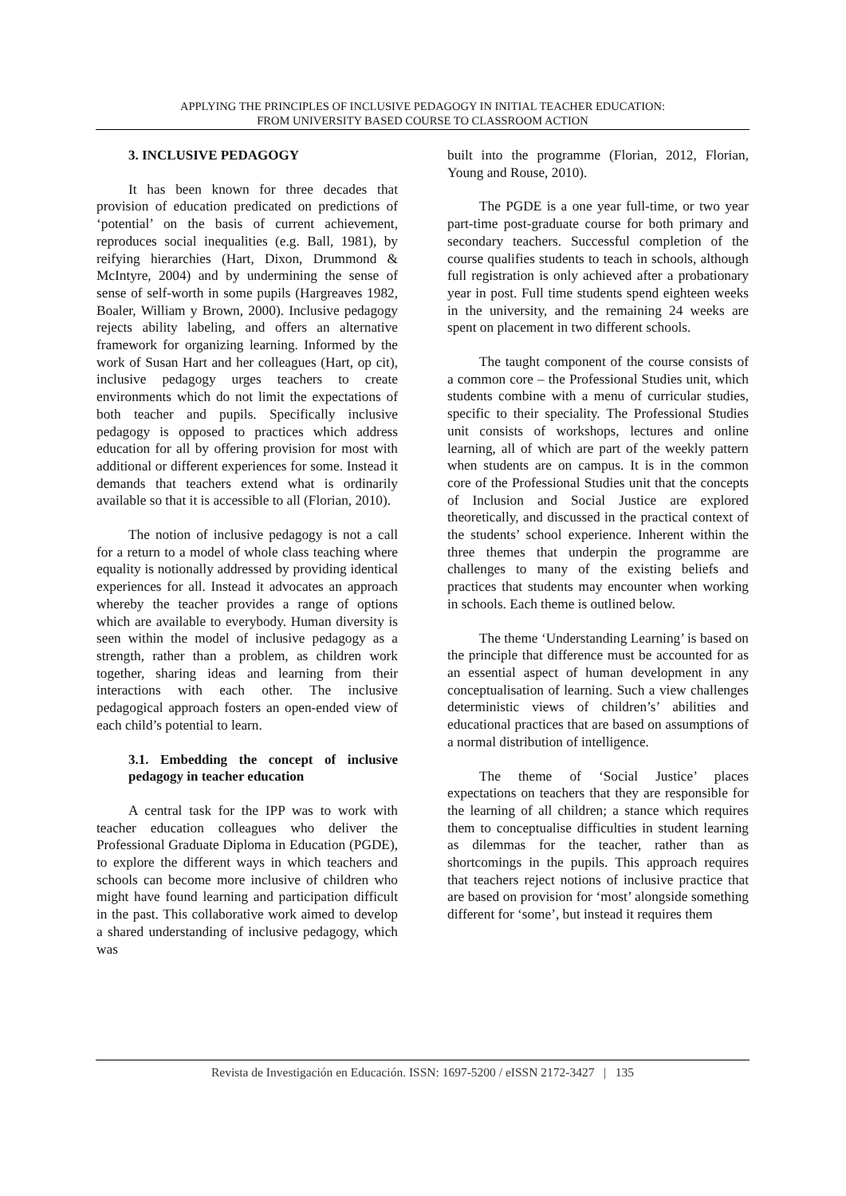APPLYING THE PRINCIPLES OF INCLUSIVE PEDAGOGY IN INITIAL TEACHER EDUCATION:
FROM UNIVERSITY BASED COURSE TO CLASSROOM ACTION
3. INCLUSIVE PEDAGOGY
It has been known for three decades that provision of education predicated on predictions of ‘potential’ on the basis of current achievement, reproduces social inequalities (e.g. Ball, 1981), by reifying hierarchies (Hart, Dixon, Drummond & McIntyre, 2004) and by undermining the sense of sense of self-worth in some pupils (Hargreaves 1982, Boaler, William y Brown, 2000). Inclusive pedagogy rejects ability labeling, and offers an alternative framework for organizing learning. Informed by the work of Susan Hart and her colleagues (Hart, op cit), inclusive pedagogy urges teachers to create environments which do not limit the expectations of both teacher and pupils. Specifically inclusive pedagogy is opposed to practices which address education for all by offering provision for most with additional or different experiences for some. Instead it demands that teachers extend what is ordinarily available so that it is accessible to all (Florian, 2010).
The notion of inclusive pedagogy is not a call for a return to a model of whole class teaching where equality is notionally addressed by providing identical experiences for all. Instead it advocates an approach whereby the teacher provides a range of options which are available to everybody. Human diversity is seen within the model of inclusive pedagogy as a strength, rather than a problem, as children work together, sharing ideas and learning from their interactions with each other. The inclusive pedagogical approach fosters an open-ended view of each child’s potential to learn.
3.1. Embedding the concept of inclusive pedagogy in teacher education
A central task for the IPP was to work with teacher education colleagues who deliver the Professional Graduate Diploma in Education (PGDE), to explore the different ways in which teachers and schools can become more inclusive of children who might have found learning and participation difficult in the past. This collaborative work aimed to develop a shared understanding of inclusive pedagogy, which was
built into the programme (Florian, 2012, Florian, Young and Rouse, 2010).
The PGDE is a one year full-time, or two year part-time post-graduate course for both primary and secondary teachers. Successful completion of the course qualifies students to teach in schools, although full registration is only achieved after a probationary year in post. Full time students spend eighteen weeks in the university, and the remaining 24 weeks are spent on placement in two different schools.
The taught component of the course consists of a common core – the Professional Studies unit, which students combine with a menu of curricular studies, specific to their speciality. The Professional Studies unit consists of workshops, lectures and online learning, all of which are part of the weekly pattern when students are on campus. It is in the common core of the Professional Studies unit that the concepts of Inclusion and Social Justice are explored theoretically, and discussed in the practical context of the students’ school experience. Inherent within the three themes that underpin the programme are challenges to many of the existing beliefs and practices that students may encounter when working in schools. Each theme is outlined below.
The theme ‘Understanding Learning’ is based on the principle that difference must be accounted for as an essential aspect of human development in any conceptualisation of learning. Such a view challenges deterministic views of children’s’ abilities and educational practices that are based on assumptions of a normal distribution of intelligence.
The theme of ‘Social Justice’ places expectations on teachers that they are responsible for the learning of all children; a stance which requires them to conceptualise difficulties in student learning as dilemmas for the teacher, rather than as shortcomings in the pupils. This approach requires that teachers reject notions of inclusive practice that are based on provision for ‘most’ alongside something different for ‘some’, but instead it requires them
Revista de Investigación en Educación. ISSN: 1697-5200 / eISSN 2172-3427 | 135